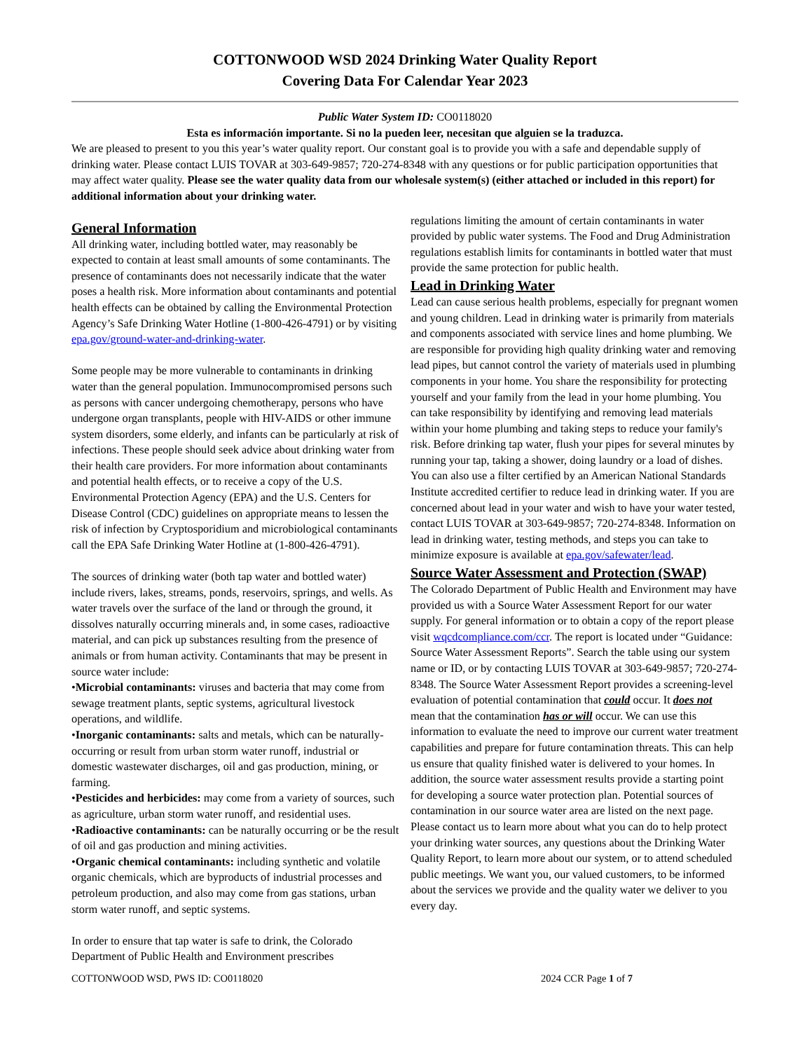COTTONWOOD WSD 2024 Drinking Water Quality Report
Covering Data For Calendar Year 2023
Public Water System ID: CO0118020
Esta es información importante. Si no la pueden leer, necesitan que alguien se la traduzca.
We are pleased to present to you this year’s water quality report. Our constant goal is to provide you with a safe and dependable supply of drinking water. Please contact LUIS TOVAR at 303-649-9857; 720-274-8348 with any questions or for public participation opportunities that may affect water quality. Please see the water quality data from our wholesale system(s) (either attached or included in this report) for additional information about your drinking water.
General Information
All drinking water, including bottled water, may reasonably be expected to contain at least small amounts of some contaminants. The presence of contaminants does not necessarily indicate that the water poses a health risk. More information about contaminants and potential health effects can be obtained by calling the Environmental Protection Agency’s Safe Drinking Water Hotline (1-800-426-4791) or by visiting epa.gov/ground-water-and-drinking-water.
Some people may be more vulnerable to contaminants in drinking water than the general population. Immunocompromised persons such as persons with cancer undergoing chemotherapy, persons who have undergone organ transplants, people with HIV-AIDS or other immune system disorders, some elderly, and infants can be particularly at risk of infections. These people should seek advice about drinking water from their health care providers. For more information about contaminants and potential health effects, or to receive a copy of the U.S. Environmental Protection Agency (EPA) and the U.S. Centers for Disease Control (CDC) guidelines on appropriate means to lessen the risk of infection by Cryptosporidium and microbiological contaminants call the EPA Safe Drinking Water Hotline at (1-800-426-4791).
The sources of drinking water (both tap water and bottled water) include rivers, lakes, streams, ponds, reservoirs, springs, and wells. As water travels over the surface of the land or through the ground, it dissolves naturally occurring minerals and, in some cases, radioactive material, and can pick up substances resulting from the presence of animals or from human activity. Contaminants that may be present in source water include:
•Microbial contaminants: viruses and bacteria that may come from sewage treatment plants, septic systems, agricultural livestock operations, and wildlife.
•Inorganic contaminants: salts and metals, which can be naturally-occurring or result from urban storm water runoff, industrial or domestic wastewater discharges, oil and gas production, mining, or farming.
•Pesticides and herbicides: may come from a variety of sources, such as agriculture, urban storm water runoff, and residential uses.
•Radioactive contaminants: can be naturally occurring or be the result of oil and gas production and mining activities.
•Organic chemical contaminants: including synthetic and volatile organic chemicals, which are byproducts of industrial processes and petroleum production, and also may come from gas stations, urban storm water runoff, and septic systems.
In order to ensure that tap water is safe to drink, the Colorado Department of Public Health and Environment prescribes
regulations limiting the amount of certain contaminants in water provided by public water systems. The Food and Drug Administration regulations establish limits for contaminants in bottled water that must provide the same protection for public health.
Lead in Drinking Water
Lead can cause serious health problems, especially for pregnant women and young children. Lead in drinking water is primarily from materials and components associated with service lines and home plumbing. We are responsible for providing high quality drinking water and removing lead pipes, but cannot control the variety of materials used in plumbing components in your home. You share the responsibility for protecting yourself and your family from the lead in your home plumbing. You can take responsibility by identifying and removing lead materials within your home plumbing and taking steps to reduce your family's risk. Before drinking tap water, flush your pipes for several minutes by running your tap, taking a shower, doing laundry or a load of dishes. You can also use a filter certified by an American National Standards Institute accredited certifier to reduce lead in drinking water. If you are concerned about lead in your water and wish to have your water tested, contact LUIS TOVAR at 303-649-9857; 720-274-8348. Information on lead in drinking water, testing methods, and steps you can take to minimize exposure is available at epa.gov/safewater/lead.
Source Water Assessment and Protection (SWAP)
The Colorado Department of Public Health and Environment may have provided us with a Source Water Assessment Report for our water supply. For general information or to obtain a copy of the report please visit wqcdcompliance.com/ccr. The report is located under “Guidance: Source Water Assessment Reports”. Search the table using our system name or ID, or by contacting LUIS TOVAR at 303-649-9857; 720-274-8348. The Source Water Assessment Report provides a screening-level evaluation of potential contamination that could occur. It does not mean that the contamination has or will occur. We can use this information to evaluate the need to improve our current water treatment capabilities and prepare for future contamination threats. This can help us ensure that quality finished water is delivered to your homes. In addition, the source water assessment results provide a starting point for developing a source water protection plan. Potential sources of contamination in our source water area are listed on the next page. Please contact us to learn more about what you can do to help protect your drinking water sources, any questions about the Drinking Water Quality Report, to learn more about our system, or to attend scheduled public meetings. We want you, our valued customers, to be informed about the services we provide and the quality water we deliver to you every day.
COTTONWOOD WSD, PWS ID: CO0118020 2024 CCR Page 1 of 7